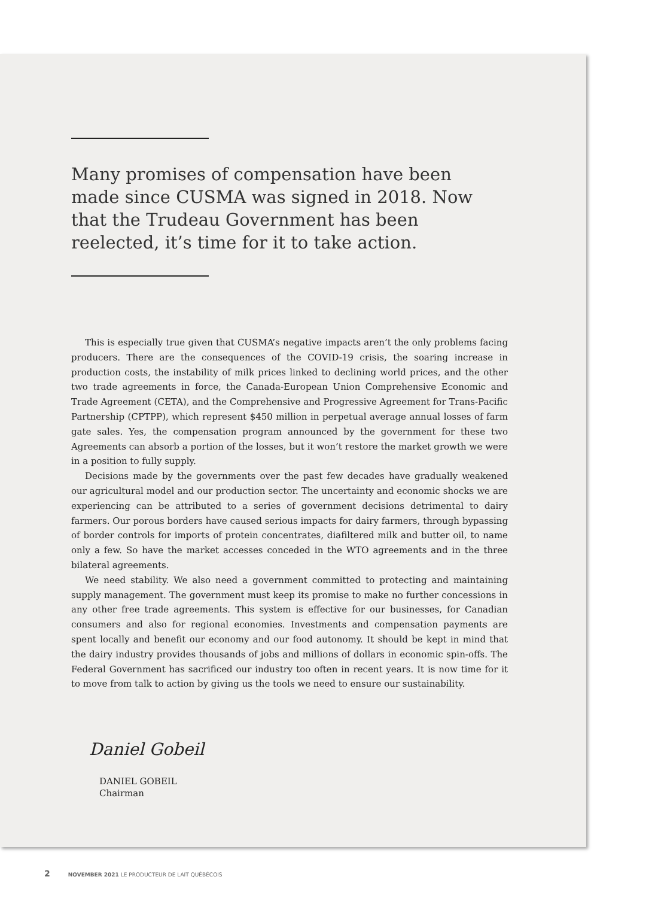Many promises of compensation have been made since CUSMA was signed in 2018. Now that the Trudeau Government has been reelected, it’s time for it to take action.
This is especially true given that CUSMA’s negative impacts aren’t the only problems facing producers. There are the consequences of the COVID-19 crisis, the soaring increase in production costs, the instability of milk prices linked to declining world prices, and the other two trade agreements in force, the Canada-European Union Comprehensive Economic and Trade Agreement (CETA), and the Comprehensive and Progressive Agreement for Trans-Pacific Partnership (CPTPP), which represent $450 million in perpetual average annual losses of farm gate sales. Yes, the compensation program announced by the government for these two Agreements can absorb a portion of the losses, but it won’t restore the market growth we were in a position to fully supply.
Decisions made by the governments over the past few decades have gradually weakened our agricultural model and our production sector. The uncertainty and economic shocks we are experiencing can be attributed to a series of government decisions detrimental to dairy farmers. Our porous borders have caused serious impacts for dairy farmers, through bypassing of border controls for imports of protein concentrates, diafiltered milk and butter oil, to name only a few. So have the market accesses conceded in the WTO agreements and in the three bilateral agreements.
We need stability. We also need a government committed to protecting and maintaining supply management. The government must keep its promise to make no further concessions in any other free trade agreements. This system is effective for our businesses, for Canadian consumers and also for regional economies. Investments and compensation payments are spent locally and benefit our economy and our food autonomy. It should be kept in mind that the dairy industry provides thousands of jobs and millions of dollars in economic spin-offs. The Federal Government has sacrificed our industry too often in recent years. It is now time for it to move from talk to action by giving us the tools we need to ensure our sustainability.
Daniel Gobeil
DANIEL GOBEIL
Chairman
2 NOVEMBER 2021 LE PRODUCTEUR DE LAIT QUÉBÉCOIS